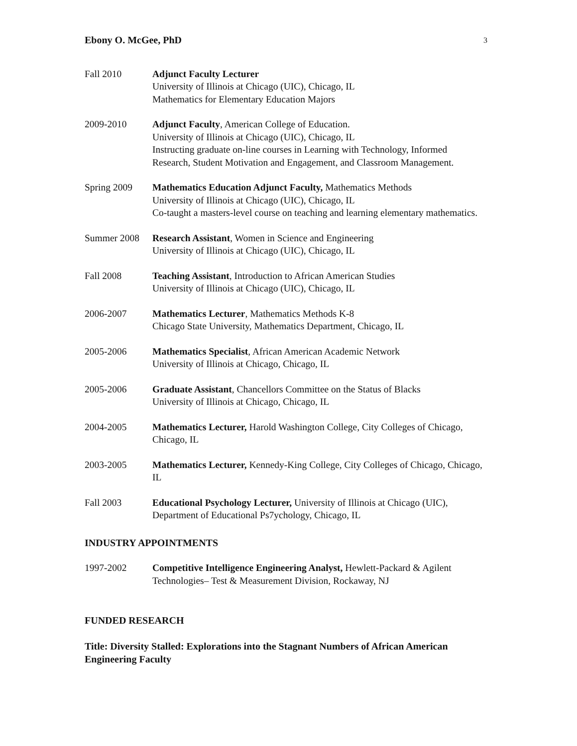Ebony O. McGee, PhD 3
Fall 2010 Adjunct Faculty Lecturer
University of Illinois at Chicago (UIC), Chicago, IL
Mathematics for Elementary Education Majors
2009-2010 Adjunct Faculty, American College of Education.
University of Illinois at Chicago (UIC), Chicago, IL
Instructing graduate on-line courses in Learning with Technology, Informed Research, Student Motivation and Engagement, and Classroom Management.
Spring 2009 Mathematics Education Adjunct Faculty, Mathematics Methods
University of Illinois at Chicago (UIC), Chicago, IL
Co-taught a masters-level course on teaching and learning elementary mathematics.
Summer 2008 Research Assistant, Women in Science and Engineering
University of Illinois at Chicago (UIC), Chicago, IL
Fall 2008 Teaching Assistant, Introduction to African American Studies
University of Illinois at Chicago (UIC), Chicago, IL
2006-2007 Mathematics Lecturer, Mathematics Methods K-8
Chicago State University, Mathematics Department, Chicago, IL
2005-2006 Mathematics Specialist, African American Academic Network
University of Illinois at Chicago, Chicago, IL
2005-2006 Graduate Assistant, Chancellors Committee on the Status of Blacks
University of Illinois at Chicago, Chicago, IL
2004-2005 Mathematics Lecturer, Harold Washington College, City Colleges of Chicago, Chicago, IL
2003-2005 Mathematics Lecturer, Kennedy-King College, City Colleges of Chicago, Chicago, IL
Fall 2003 Educational Psychology Lecturer, University of Illinois at Chicago (UIC), Department of Educational Ps7ychology, Chicago, IL
INDUSTRY APPOINTMENTS
1997-2002 Competitive Intelligence Engineering Analyst, Hewlett-Packard & Agilent Technologies– Test & Measurement Division, Rockaway, NJ
FUNDED RESEARCH
Title: Diversity Stalled: Explorations into the Stagnant Numbers of African American Engineering Faculty